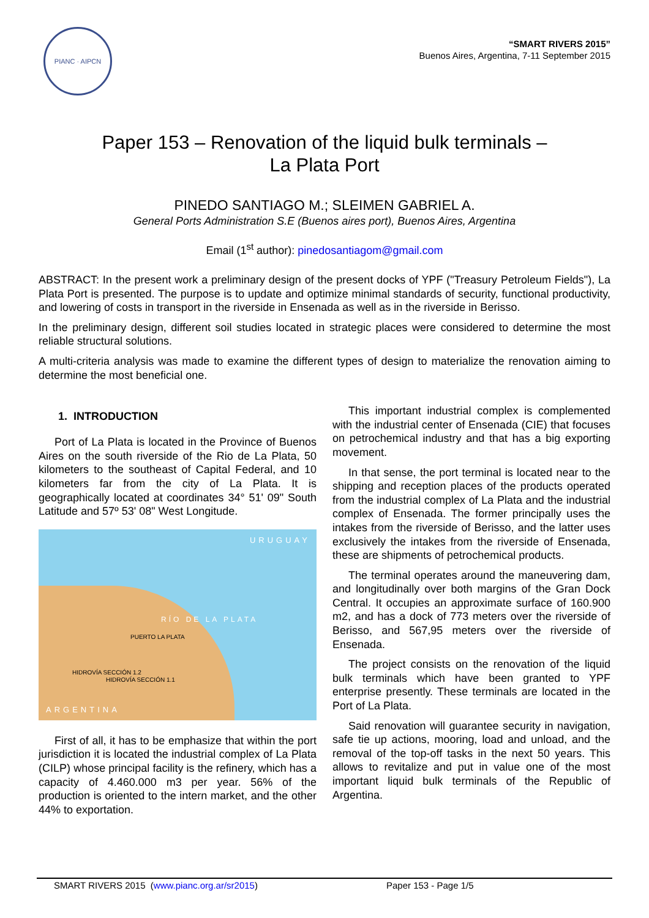PIANC · AIPCN
“SMART RIVERS 2015”
Buenos Aires, Argentina, 7-11 September 2015
Paper 153 – Renovation of the liquid bulk terminals –
La Plata Port
PINEDO SANTIAGO M.; SLEIMEN GABRIEL A.
General Ports Administration S.E (Buenos aires port), Buenos Aires, Argentina
Email (1<sup>st</sup> author): pinedosantiagom@gmail.com
ABSTRACT: In the present work a preliminary design of the present docks of YPF ("Treasury Petroleum Fields"), La Plata Port is presented. The purpose is to update and optimize minimal standards of security, functional productivity, and lowering of costs in transport in the riverside in Ensenada as well as in the riverside in Berisso.
In the preliminary design, different soil studies located in strategic places were considered to determine the most reliable structural solutions.
A multi-criteria analysis was made to examine the different types of design to materialize the renovation aiming to determine the most beneficial one.
1. INTRODUCTION
Port of La Plata is located in the Province of Buenos Aires on the south riverside of the Rio de La Plata, 50 kilometers to the southeast of Capital Federal, and 10 kilometers far from the city of La Plata. It is geographically located at coordinates 34° 51' 09" South Latitude and 57º 53' 08" West Longitude.
URUGUAY
RÍO DE LA PLATA
PUERTO LA PLATA
HIDROVÍA SECCIÓN 1.2
HIDROVÍA SECCIÓN 1.1
ARGENTINA
First of all, it has to be emphasize that within the port jurisdiction it is located the industrial complex of La Plata (CILP) whose principal facility is the refinery, which has a capacity of 4.460.000 m3 per year. 56% of the production is oriented to the intern market, and the other 44% to exportation.
This important industrial complex is complemented with the industrial center of Ensenada (CIE) that focuses on petrochemical industry and that has a big exporting movement.
In that sense, the port terminal is located near to the shipping and reception places of the products operated from the industrial complex of La Plata and the industrial complex of Ensenada. The former principally uses the intakes from the riverside of Berisso, and the latter uses exclusively the intakes from the riverside of Ensenada, these are shipments of petrochemical products.
The terminal operates around the maneuvering dam, and longitudinally over both margins of the Gran Dock Central. It occupies an approximate surface of 160.900 m2, and has a dock of 773 meters over the riverside of Berisso, and 567,95 meters over the riverside of Ensenada.
The project consists on the renovation of the liquid bulk terminals which have been granted to YPF enterprise presently. These terminals are located in the Port of La Plata.
Said renovation will guarantee security in navigation, safe tie up actions, mooring, load and unload, and the removal of the top-off tasks in the next 50 years. This allows to revitalize and put in value one of the most important liquid bulk terminals of the Republic of Argentina.
SMART RIVERS 2015 (www.pianc.org.ar/sr2015) Paper 153 - Page 1/5